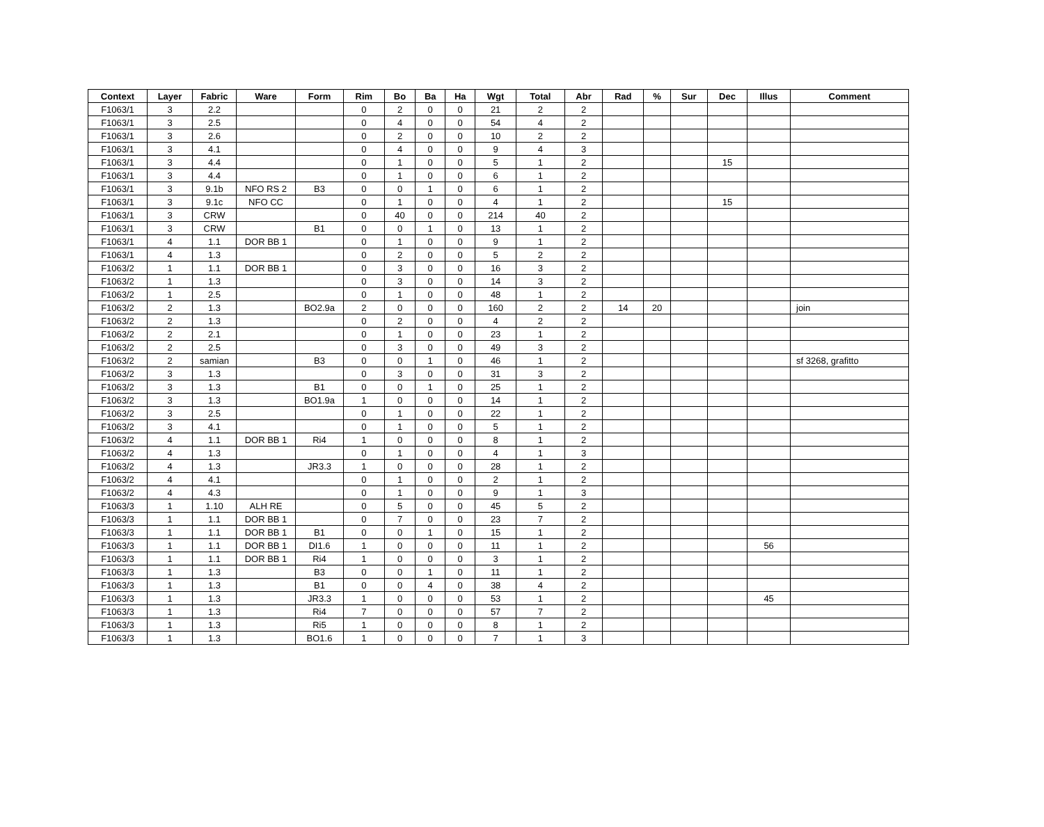| Context | Layer | Fabric | Ware | Form | Rim | Bo | Ba | Ha | Wgt | Total | Abr | Rad | % | Sur | Dec | Illus | Comment |
| --- | --- | --- | --- | --- | --- | --- | --- | --- | --- | --- | --- | --- | --- | --- | --- | --- | --- |
| F1063/1 | 3 | 2.2 | | | 0 | 2 | 0 | 0 | 21 | 2 | 2 | | | | | | |
| F1063/1 | 3 | 2.5 | | | 0 | 4 | 0 | 0 | 54 | 4 | 2 | | | | | | |
| F1063/1 | 3 | 2.6 | | | 0 | 2 | 0 | 0 | 10 | 2 | 2 | | | | | | |
| F1063/1 | 3 | 4.1 | | | 0 | 4 | 0 | 0 | 9 | 4 | 3 | | | | | | |
| F1063/1 | 3 | 4.4 | | | 0 | 1 | 0 | 0 | 5 | 1 | 2 | | | | 15 | | |
| F1063/1 | 3 | 4.4 | | | 0 | 1 | 0 | 0 | 6 | 1 | 2 | | | | | | |
| F1063/1 | 3 | 9.1b | NFO RS 2 | B3 | 0 | 0 | 1 | 0 | 6 | 1 | 2 | | | | | | |
| F1063/1 | 3 | 9.1c | NFO CC | | 0 | 1 | 0 | 0 | 4 | 1 | 2 | | | | 15 | | |
| F1063/1 | 3 | CRW | | | 0 | 40 | 0 | 0 | 214 | 40 | 2 | | | | | | |
| F1063/1 | 3 | CRW | | B1 | 0 | 0 | 1 | 0 | 13 | 1 | 2 | | | | | | |
| F1063/1 | 4 | 1.1 | DOR BB 1 | | 0 | 1 | 0 | 0 | 9 | 1 | 2 | | | | | | |
| F1063/1 | 4 | 1.3 | | | 0 | 2 | 0 | 0 | 5 | 2 | 2 | | | | | | |
| F1063/2 | 1 | 1.1 | DOR BB 1 | | 0 | 3 | 0 | 0 | 16 | 3 | 2 | | | | | | |
| F1063/2 | 1 | 1.3 | | | 0 | 3 | 0 | 0 | 14 | 3 | 2 | | | | | | |
| F1063/2 | 1 | 2.5 | | | 0 | 1 | 0 | 0 | 48 | 1 | 2 | | | | | | |
| F1063/2 | 2 | 1.3 | | BO2.9a | 2 | 0 | 0 | 0 | 160 | 2 | 2 | 14 | 20 | | | | join |
| F1063/2 | 2 | 1.3 | | | 0 | 2 | 0 | 0 | 4 | 2 | 2 | | | | | | |
| F1063/2 | 2 | 2.1 | | | 0 | 1 | 0 | 0 | 23 | 1 | 2 | | | | | | |
| F1063/2 | 2 | 2.5 | | | 0 | 3 | 0 | 0 | 49 | 3 | 2 | | | | | | |
| F1063/2 | 2 | samian | | B3 | 0 | 0 | 1 | 0 | 46 | 1 | 2 | | | | | | sf 3268, grafitto |
| F1063/2 | 3 | 1.3 | | | 0 | 3 | 0 | 0 | 31 | 3 | 2 | | | | | | |
| F1063/2 | 3 | 1.3 | | B1 | 0 | 0 | 1 | 0 | 25 | 1 | 2 | | | | | | |
| F1063/2 | 3 | 1.3 | | BO1.9a | 1 | 0 | 0 | 0 | 14 | 1 | 2 | | | | | | |
| F1063/2 | 3 | 2.5 | | | 0 | 1 | 0 | 0 | 22 | 1 | 2 | | | | | | |
| F1063/2 | 3 | 4.1 | | | 0 | 1 | 0 | 0 | 5 | 1 | 2 | | | | | | |
| F1063/2 | 4 | 1.1 | DOR BB 1 | Ri4 | 1 | 0 | 0 | 0 | 8 | 1 | 2 | | | | | | |
| F1063/2 | 4 | 1.3 | | | 0 | 1 | 0 | 0 | 4 | 1 | 3 | | | | | | |
| F1063/2 | 4 | 1.3 | | JR3.3 | 1 | 0 | 0 | 0 | 28 | 1 | 2 | | | | | | |
| F1063/2 | 4 | 4.1 | | | 0 | 1 | 0 | 0 | 2 | 1 | 2 | | | | | | |
| F1063/2 | 4 | 4.3 | | | 0 | 1 | 0 | 0 | 9 | 1 | 3 | | | | | | |
| F1063/3 | 1 | 1.10 | ALH RE | | 0 | 5 | 0 | 0 | 45 | 5 | 2 | | | | | | |
| F1063/3 | 1 | 1.1 | DOR BB 1 | | 0 | 7 | 0 | 0 | 23 | 7 | 2 | | | | | | |
| F1063/3 | 1 | 1.1 | DOR BB 1 | B1 | 0 | 0 | 1 | 0 | 15 | 1 | 2 | | | | | | |
| F1063/3 | 1 | 1.1 | DOR BB 1 | DI1.6 | 1 | 0 | 0 | 0 | 11 | 1 | 2 | | | | | 56 | |
| F1063/3 | 1 | 1.1 | DOR BB 1 | Ri4 | 1 | 0 | 0 | 0 | 3 | 1 | 2 | | | | | | |
| F1063/3 | 1 | 1.3 | | B3 | 0 | 0 | 1 | 0 | 11 | 1 | 2 | | | | | | |
| F1063/3 | 1 | 1.3 | | B1 | 0 | 0 | 4 | 0 | 38 | 4 | 2 | | | | | | |
| F1063/3 | 1 | 1.3 | | JR3.3 | 1 | 0 | 0 | 0 | 53 | 1 | 2 | | | | | 45 | |
| F1063/3 | 1 | 1.3 | | Ri4 | 7 | 0 | 0 | 0 | 57 | 7 | 2 | | | | | | |
| F1063/3 | 1 | 1.3 | | Ri5 | 1 | 0 | 0 | 0 | 8 | 1 | 2 | | | | | | |
| F1063/3 | 1 | 1.3 | | BO1.6 | 1 | 0 | 0 | 0 | 7 | 1 | 3 | | | | | | |